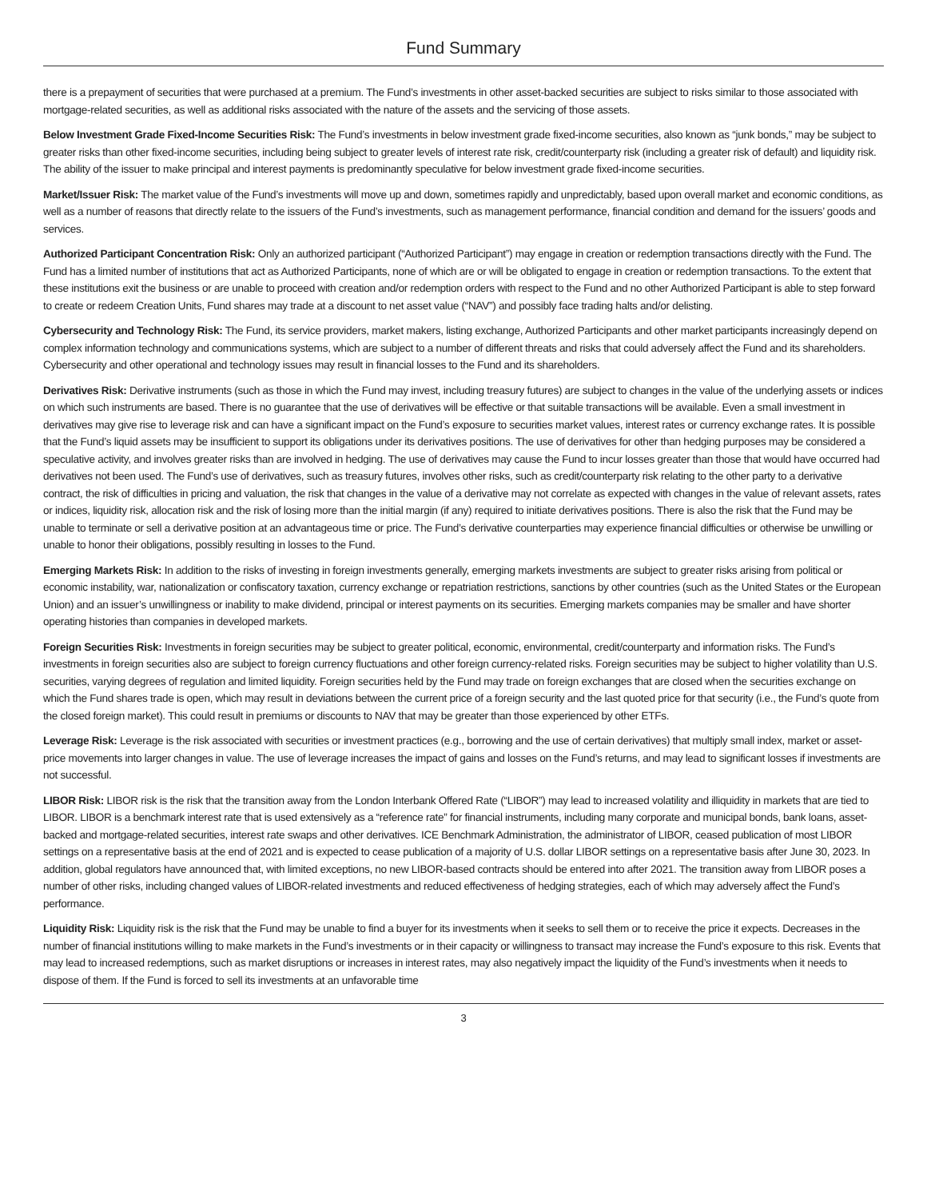Fund Summary
there is a prepayment of securities that were purchased at a premium. The Fund’s investments in other asset-backed securities are subject to risks similar to those associated with mortgage-related securities, as well as additional risks associated with the nature of the assets and the servicing of those assets.
Below Investment Grade Fixed-Income Securities Risk: The Fund’s investments in below investment grade fixed-income securities, also known as “junk bonds,” may be subject to greater risks than other fixed-income securities, including being subject to greater levels of interest rate risk, credit/counterparty risk (including a greater risk of default) and liquidity risk. The ability of the issuer to make principal and interest payments is predominantly speculative for below investment grade fixed-income securities.
Market/Issuer Risk: The market value of the Fund’s investments will move up and down, sometimes rapidly and unpredictably, based upon overall market and economic conditions, as well as a number of reasons that directly relate to the issuers of the Fund’s investments, such as management performance, financial condition and demand for the issuers’ goods and services.
Authorized Participant Concentration Risk: Only an authorized participant (“Authorized Participant”) may engage in creation or redemption transactions directly with the Fund. The Fund has a limited number of institutions that act as Authorized Participants, none of which are or will be obligated to engage in creation or redemption transactions. To the extent that these institutions exit the business or are unable to proceed with creation and/or redemption orders with respect to the Fund and no other Authorized Participant is able to step forward to create or redeem Creation Units, Fund shares may trade at a discount to net asset value (“NAV”) and possibly face trading halts and/or delisting.
Cybersecurity and Technology Risk: The Fund, its service providers, market makers, listing exchange, Authorized Participants and other market participants increasingly depend on complex information technology and communications systems, which are subject to a number of different threats and risks that could adversely affect the Fund and its shareholders. Cybersecurity and other operational and technology issues may result in financial losses to the Fund and its shareholders.
Derivatives Risk: Derivative instruments (such as those in which the Fund may invest, including treasury futures) are subject to changes in the value of the underlying assets or indices on which such instruments are based. There is no guarantee that the use of derivatives will be effective or that suitable transactions will be available. Even a small investment in derivatives may give rise to leverage risk and can have a significant impact on the Fund’s exposure to securities market values, interest rates or currency exchange rates. It is possible that the Fund’s liquid assets may be insufficient to support its obligations under its derivatives positions. The use of derivatives for other than hedging purposes may be considered a speculative activity, and involves greater risks than are involved in hedging. The use of derivatives may cause the Fund to incur losses greater than those that would have occurred had derivatives not been used. The Fund’s use of derivatives, such as treasury futures, involves other risks, such as credit/counterparty risk relating to the other party to a derivative contract, the risk of difficulties in pricing and valuation, the risk that changes in the value of a derivative may not correlate as expected with changes in the value of relevant assets, rates or indices, liquidity risk, allocation risk and the risk of losing more than the initial margin (if any) required to initiate derivatives positions. There is also the risk that the Fund may be unable to terminate or sell a derivative position at an advantageous time or price. The Fund’s derivative counterparties may experience financial difficulties or otherwise be unwilling or unable to honor their obligations, possibly resulting in losses to the Fund.
Emerging Markets Risk: In addition to the risks of investing in foreign investments generally, emerging markets investments are subject to greater risks arising from political or economic instability, war, nationalization or confiscatory taxation, currency exchange or repatriation restrictions, sanctions by other countries (such as the United States or the European Union) and an issuer’s unwillingness or inability to make dividend, principal or interest payments on its securities. Emerging markets companies may be smaller and have shorter operating histories than companies in developed markets.
Foreign Securities Risk: Investments in foreign securities may be subject to greater political, economic, environmental, credit/counterparty and information risks. The Fund’s investments in foreign securities also are subject to foreign currency fluctuations and other foreign currency-related risks. Foreign securities may be subject to higher volatility than U.S. securities, varying degrees of regulation and limited liquidity. Foreign securities held by the Fund may trade on foreign exchanges that are closed when the securities exchange on which the Fund shares trade is open, which may result in deviations between the current price of a foreign security and the last quoted price for that security (i.e., the Fund’s quote from the closed foreign market). This could result in premiums or discounts to NAV that may be greater than those experienced by other ETFs.
Leverage Risk: Leverage is the risk associated with securities or investment practices (e.g., borrowing and the use of certain derivatives) that multiply small index, market or asset-price movements into larger changes in value. The use of leverage increases the impact of gains and losses on the Fund’s returns, and may lead to significant losses if investments are not successful.
LIBOR Risk: LIBOR risk is the risk that the transition away from the London Interbank Offered Rate (“LIBOR”) may lead to increased volatility and illiquidity in markets that are tied to LIBOR. LIBOR is a benchmark interest rate that is used extensively as a “reference rate” for financial instruments, including many corporate and municipal bonds, bank loans, asset-backed and mortgage-related securities, interest rate swaps and other derivatives. ICE Benchmark Administration, the administrator of LIBOR, ceased publication of most LIBOR settings on a representative basis at the end of 2021 and is expected to cease publication of a majority of U.S. dollar LIBOR settings on a representative basis after June 30, 2023. In addition, global regulators have announced that, with limited exceptions, no new LIBOR-based contracts should be entered into after 2021. The transition away from LIBOR poses a number of other risks, including changed values of LIBOR-related investments and reduced effectiveness of hedging strategies, each of which may adversely affect the Fund’s performance.
Liquidity Risk: Liquidity risk is the risk that the Fund may be unable to find a buyer for its investments when it seeks to sell them or to receive the price it expects. Decreases in the number of financial institutions willing to make markets in the Fund’s investments or in their capacity or willingness to transact may increase the Fund’s exposure to this risk. Events that may lead to increased redemptions, such as market disruptions or increases in interest rates, may also negatively impact the liquidity of the Fund’s investments when it needs to dispose of them. If the Fund is forced to sell its investments at an unfavorable time
3